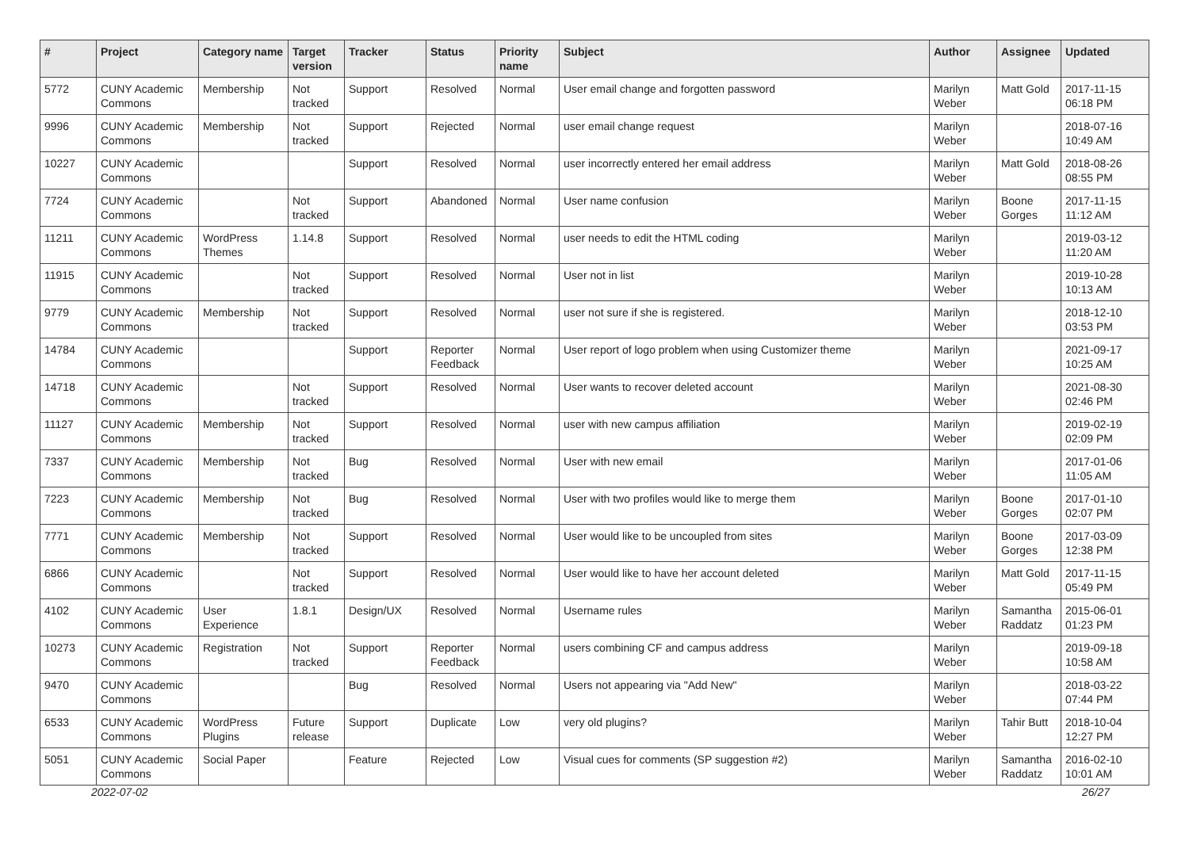| # | Project | Category name | Target version | Tracker | Status | Priority name | Subject | Author | Assignee | Updated |
| --- | --- | --- | --- | --- | --- | --- | --- | --- | --- | --- |
| 5772 | CUNY Academic Commons | Membership | Not tracked | Support | Resolved | Normal | User email change and forgotten password | Marilyn Weber | Matt Gold | 2017-11-15 06:18 PM |
| 9996 | CUNY Academic Commons | Membership | Not tracked | Support | Rejected | Normal | user email change request | Marilyn Weber | | 2018-07-16 10:49 AM |
| 10227 | CUNY Academic Commons | | | Support | Resolved | Normal | user incorrectly entered her email address | Marilyn Weber | Matt Gold | 2018-08-26 08:55 PM |
| 7724 | CUNY Academic Commons | | Not tracked | Support | Abandoned | Normal | User name confusion | Marilyn Weber | Boone Gorges | 2017-11-15 11:12 AM |
| 11211 | CUNY Academic Commons | WordPress Themes | 1.14.8 | Support | Resolved | Normal | user needs to edit the HTML coding | Marilyn Weber | | 2019-03-12 11:20 AM |
| 11915 | CUNY Academic Commons | | Not tracked | Support | Resolved | Normal | User not in list | Marilyn Weber | | 2019-10-28 10:13 AM |
| 9779 | CUNY Academic Commons | Membership | Not tracked | Support | Resolved | Normal | user not sure if she is registered. | Marilyn Weber | | 2018-12-10 03:53 PM |
| 14784 | CUNY Academic Commons | | | Support | Reporter Feedback | Normal | User report of logo problem when using Customizer theme | Marilyn Weber | | 2021-09-17 10:25 AM |
| 14718 | CUNY Academic Commons | | Not tracked | Support | Resolved | Normal | User wants to recover deleted account | Marilyn Weber | | 2021-08-30 02:46 PM |
| 11127 | CUNY Academic Commons | Membership | Not tracked | Support | Resolved | Normal | user with new campus affiliation | Marilyn Weber | | 2019-02-19 02:09 PM |
| 7337 | CUNY Academic Commons | Membership | Not tracked | Bug | Resolved | Normal | User with new email | Marilyn Weber | | 2017-01-06 11:05 AM |
| 7223 | CUNY Academic Commons | Membership | Not tracked | Bug | Resolved | Normal | User with two profiles would like to merge them | Marilyn Weber | Boone Gorges | 2017-01-10 02:07 PM |
| 7771 | CUNY Academic Commons | Membership | Not tracked | Support | Resolved | Normal | User would like to be uncoupled from sites | Marilyn Weber | Boone Gorges | 2017-03-09 12:38 PM |
| 6866 | CUNY Academic Commons | | Not tracked | Support | Resolved | Normal | User would like to have her account deleted | Marilyn Weber | Matt Gold | 2017-11-15 05:49 PM |
| 4102 | CUNY Academic Commons | User Experience | 1.8.1 | Design/UX | Resolved | Normal | Username rules | Marilyn Weber | Samantha Raddatz | 2015-06-01 01:23 PM |
| 10273 | CUNY Academic Commons | Registration | Not tracked | Support | Reporter Feedback | Normal | users combining CF and campus address | Marilyn Weber | | 2019-09-18 10:58 AM |
| 9470 | CUNY Academic Commons | | | Bug | Resolved | Normal | Users not appearing via "Add New" | Marilyn Weber | | 2018-03-22 07:44 PM |
| 6533 | CUNY Academic Commons | WordPress Plugins | Future release | Support | Duplicate | Low | very old plugins? | Marilyn Weber | Tahir Butt | 2018-10-04 12:27 PM |
| 5051 | CUNY Academic Commons | Social Paper | | Feature | Rejected | Low | Visual cues for comments (SP suggestion #2) | Marilyn Weber | Samantha Raddatz | 2016-02-10 10:01 AM |
2022-07-02 26/27